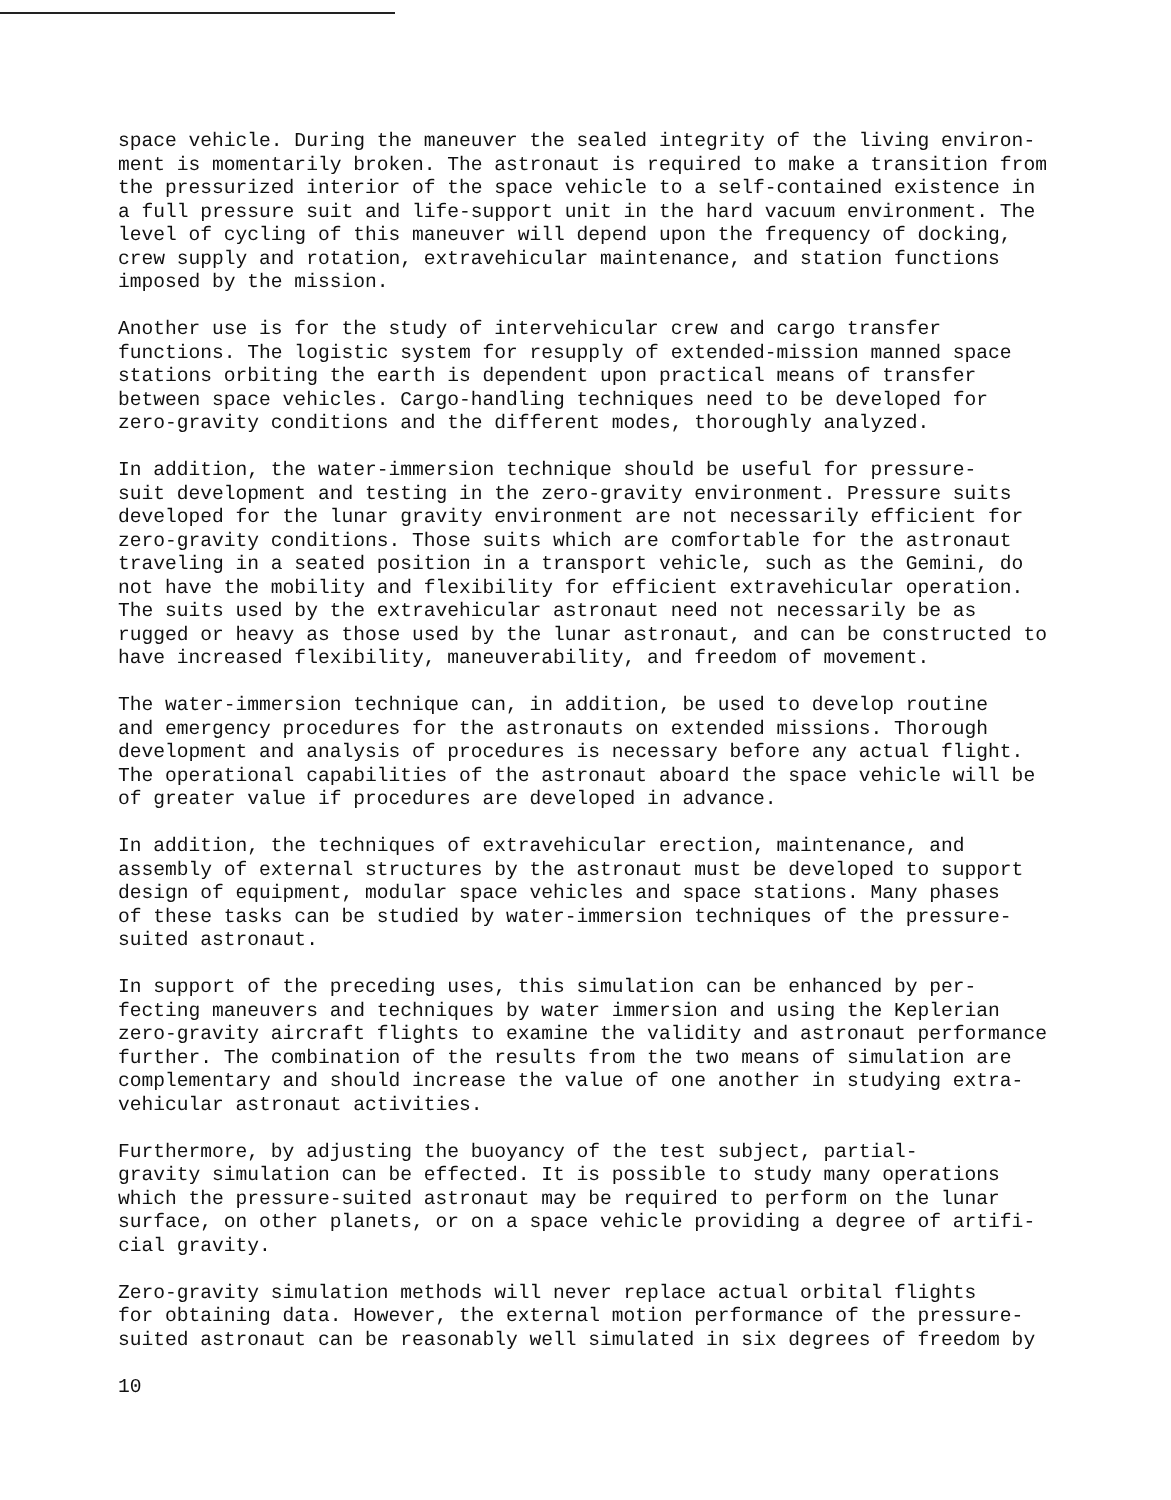space vehicle. During the maneuver the sealed integrity of the living environ- ment is momentarily broken. The astronaut is required to make a transition from the pressurized interior of the space vehicle to a self-contained existence in a full pressure suit and life-support unit in the hard vacuum environment. The level of cycling of this maneuver will depend upon the frequency of docking, crew supply and rotation, extravehicular maintenance, and station functions imposed by the mission.
Another use is for the study of intervehicular crew and cargo transfer functions. The logistic system for resupply of extended-mission manned space stations orbiting the earth is dependent upon practical means of transfer between space vehicles. Cargo-handling techniques need to be developed for zero-gravity conditions and the different modes, thoroughly analyzed.
In addition, the water-immersion technique should be useful for pressure- suit development and testing in the zero-gravity environment. Pressure suits developed for the lunar gravity environment are not necessarily efficient for zero-gravity conditions. Those suits which are comfortable for the astronaut traveling in a seated position in a transport vehicle, such as the Gemini, do not have the mobility and flexibility for efficient extravehicular operation. The suits used by the extravehicular astronaut need not necessarily be as rugged or heavy as those used by the lunar astronaut, and can be constructed to have increased flexibility, maneuverability, and freedom of movement.
The water-immersion technique can, in addition, be used to develop routine and emergency procedures for the astronauts on extended missions. Thorough development and analysis of procedures is necessary before any actual flight. The operational capabilities of the astronaut aboard the space vehicle will be of greater value if procedures are developed in advance.
In addition, the techniques of extravehicular erection, maintenance, and assembly of external structures by the astronaut must be developed to support design of equipment, modular space vehicles and space stations. Many phases of these tasks can be studied by water-immersion techniques of the pressure- suited astronaut.
In support of the preceding uses, this simulation can be enhanced by per- fecting maneuvers and techniques by water immersion and using the Keplerian zero-gravity aircraft flights to examine the validity and astronaut performance further. The combination of the results from the two means of simulation are complementary and should increase the value of one another in studying extra- vehicular astronaut activities.
Furthermore, by adjusting the buoyancy of the test subject, partial- gravity simulation can be effected. It is possible to study many operations which the pressure-suited astronaut may be required to perform on the lunar surface, on other planets, or on a space vehicle providing a degree of artifi- cial gravity.
Zero-gravity simulation methods will never replace actual orbital flights for obtaining data. However, the external motion performance of the pressure- suited astronaut can be reasonably well simulated in six degrees of freedom by
10